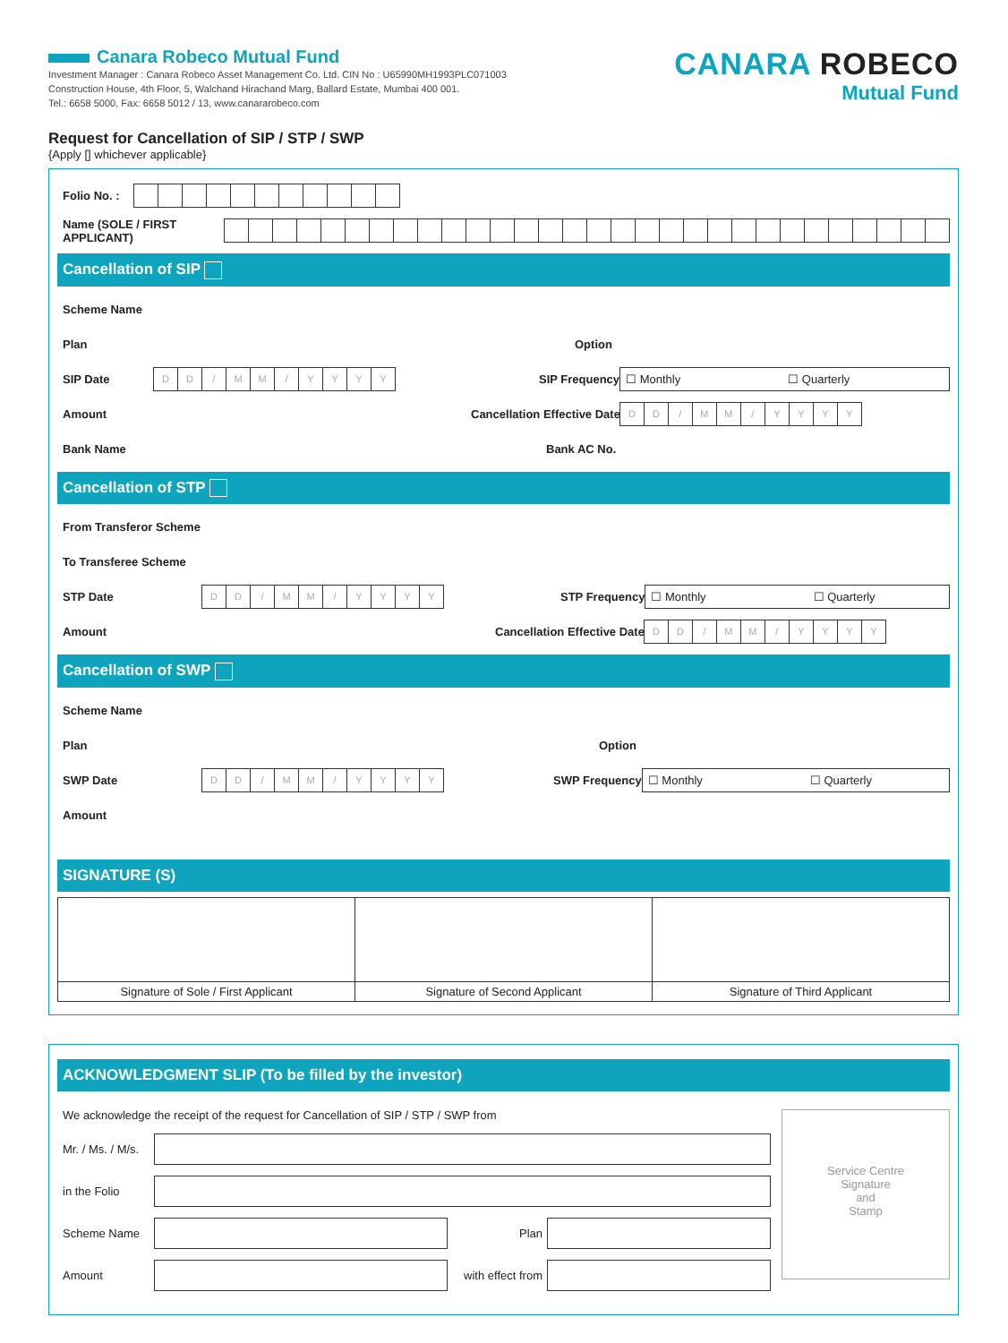Canara Robeco Mutual Fund
Investment Manager : Canara Robeco Asset Management Co. Ltd. CIN No : U65990MH1993PLC071003
Construction House, 4th Floor, 5, Walchand Hirachand Marg, Ballard Estate, Mumbai 400 001.
Tel.: 6658 5000, Fax: 6658 5012 / 13, www.canararobeco.com
CANARA ROBECO
Mutual Fund
Request for Cancellation of SIP / STP / SWP
{Apply [] whichever applicable}
Folio No. :
Name (SOLE / FIRST APPLICANT)
Cancellation of SIP
Scheme Name
Plan Option
SIP Date
DD / MM / YYYY
SIP Frequency
☐ Monthly ☐ Quarterly
Amount Cancellation Effective Date
DD / MM / YYYY
Bank Name Bank AC No.
Cancellation of STP
From Transferor Scheme
To Transferee Scheme
STP Date
DD / MM / YYYY
STP Frequency
☐ Monthly ☐ Quarterly
Amount Cancellation Effective Date
DD / MM / YYYY
Cancellation of SWP
Scheme Name
Plan Option
SWP Date
DD / MM / YYYY
SWP Frequency
☐ Monthly ☐ Quarterly
Amount
SIGNATURE (S)
Signature of Sole / First Applicant
Signature of Second Applicant Signature of Third Applicant
ACKNOWLEDGMENT SLIP (To be filled by the investor)
We acknowledge the receipt of the request for Cancellation of SIP / STP / SWP from
Mr. / Ms. / M/s.
in the Folio
Scheme Name Plan
Amount
with effect from
Service Centre
Signature
and
Stamp